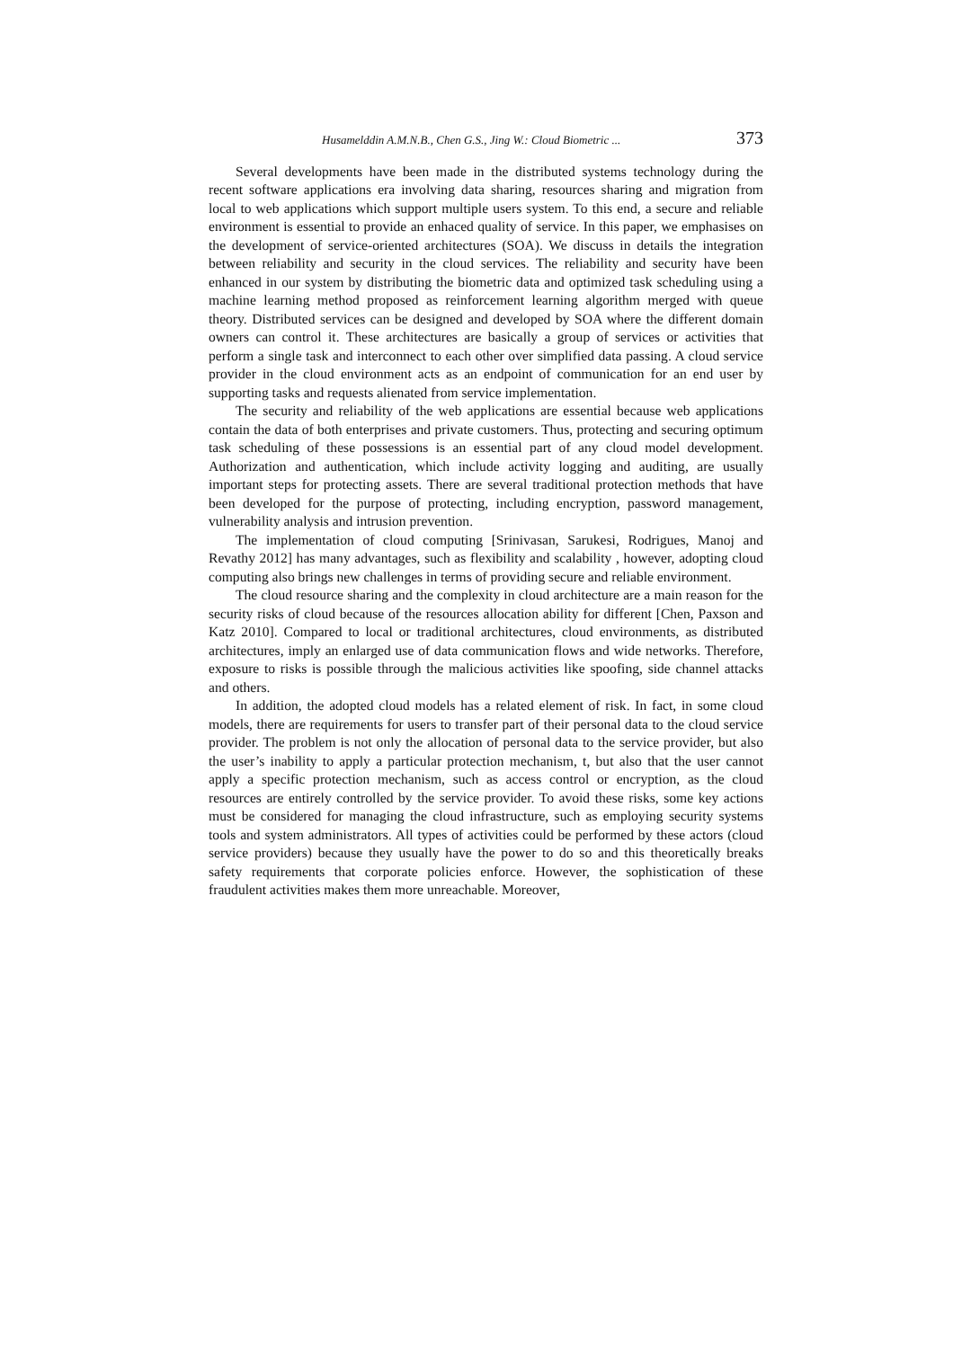Husamelddin A.M.N.B., Chen G.S., Jing W.: Cloud Biometric ... 373
Several developments have been made in the distributed systems technology during the recent software applications era involving data sharing, resources sharing and migration from local to web applications which support multiple users system. To this end, a secure and reliable environment is essential to provide an enhaced quality of service. In this paper, we emphasises on the development of service-oriented architectures (SOA). We discuss in details the integration between reliability and security in the cloud services. The reliability and security have been enhanced in our system by distributing the biometric data and optimized task scheduling using a machine learning method proposed as reinforcement learning algorithm merged with queue theory. Distributed services can be designed and developed by SOA where the different domain owners can control it. These architectures are basically a group of services or activities that perform a single task and interconnect to each other over simplified data passing. A cloud service provider in the cloud environment acts as an endpoint of communication for an end user by supporting tasks and requests alienated from service implementation.
The security and reliability of the web applications are essential because web applications contain the data of both enterprises and private customers. Thus, protecting and securing optimum task scheduling of these possessions is an essential part of any cloud model development. Authorization and authentication, which include activity logging and auditing, are usually important steps for protecting assets. There are several traditional protection methods that have been developed for the purpose of protecting, including encryption, password management, vulnerability analysis and intrusion prevention.
The implementation of cloud computing [Srinivasan, Sarukesi, Rodrigues, Manoj and Revathy 2012] has many advantages, such as flexibility and scalability , however, adopting cloud computing also brings new challenges in terms of providing secure and reliable environment.
The cloud resource sharing and the complexity in cloud architecture are a main reason for the security risks of cloud because of the resources allocation ability for different [Chen, Paxson and Katz 2010]. Compared to local or traditional architectures, cloud environments, as distributed architectures, imply an enlarged use of data communication flows and wide networks. Therefore, exposure to risks is possible through the malicious activities like spoofing, side channel attacks and others.
In addition, the adopted cloud models has a related element of risk. In fact, in some cloud models, there are requirements for users to transfer part of their personal data to the cloud service provider. The problem is not only the allocation of personal data to the service provider, but also the user’s inability to apply a particular protection mechanism, t, but also that the user cannot apply a specific protection mechanism, such as access control or encryption, as the cloud resources are entirely controlled by the service provider. To avoid these risks, some key actions must be considered for managing the cloud infrastructure, such as employing security systems tools and system administrators. All types of activities could be performed by these actors (cloud service providers) because they usually have the power to do so and this theoretically breaks safety requirements that corporate policies enforce. However, the sophistication of these fraudulent activities makes them more unreachable. Moreover,